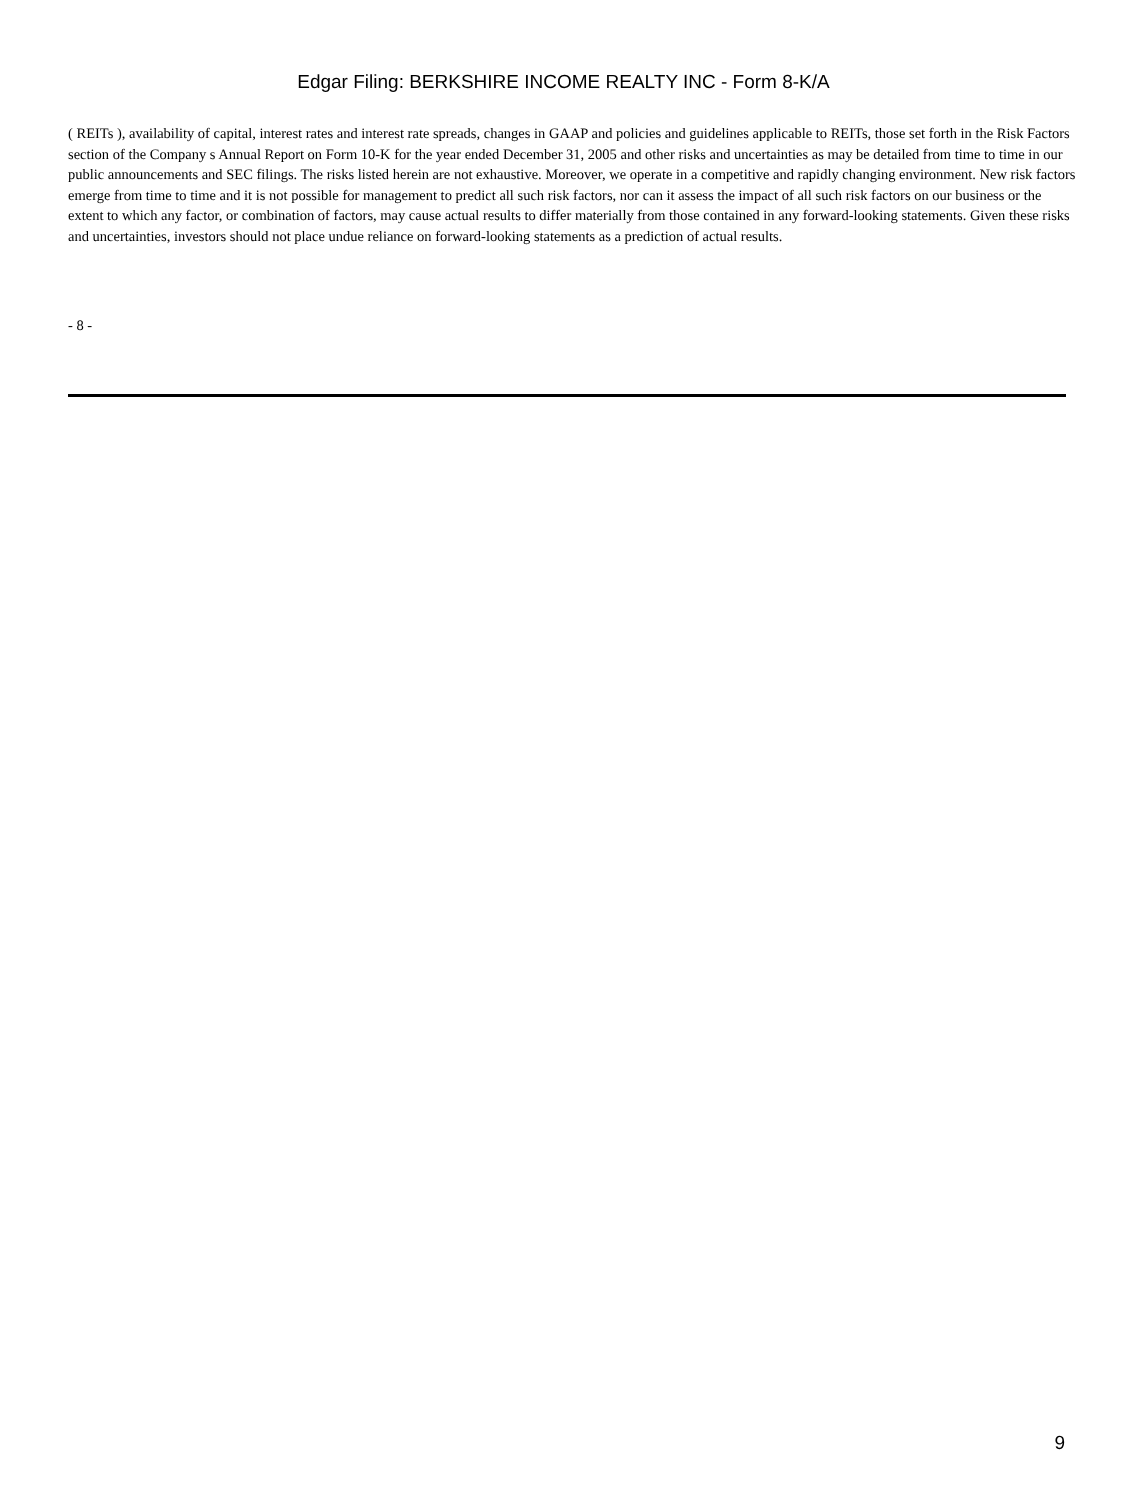Edgar Filing: BERKSHIRE INCOME REALTY INC - Form 8-K/A
( REITs ), availability of capital, interest rates and interest rate spreads, changes in GAAP and policies and guidelines applicable to REITs, those set forth in the Risk Factors section of the Company s Annual Report on Form 10-K for the year ended December 31, 2005 and other risks and uncertainties as may be detailed from time to time in our public announcements and SEC filings. The risks listed herein are not exhaustive. Moreover, we operate in a competitive and rapidly changing environment. New risk factors emerge from time to time and it is not possible for management to predict all such risk factors, nor can it assess the impact of all such risk factors on our business or the extent to which any factor, or combination of factors, may cause actual results to differ materially from those contained in any forward-looking statements. Given these risks and uncertainties, investors should not place undue reliance on forward-looking statements as a prediction of actual results.
- 8 -
9